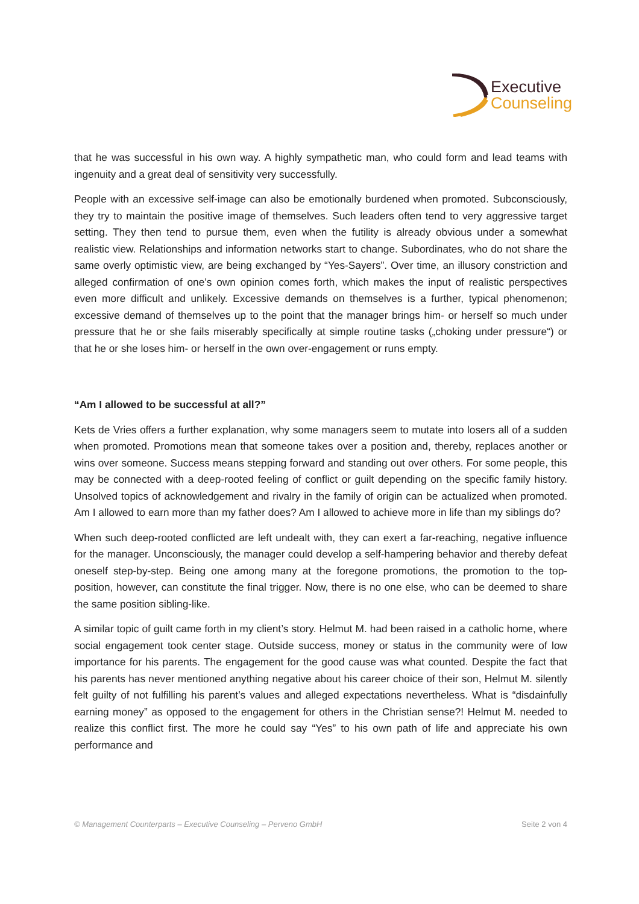Executive
Counseling
that he was successful in his own way. A highly sympathetic man, who could form and lead teams with ingenuity and a great deal of sensitivity very successfully.
People with an excessive self-image can also be emotionally burdened when promoted. Subconsciously, they try to maintain the positive image of themselves. Such leaders often tend to very aggressive target setting. They then tend to pursue them, even when the futility is already obvious under a somewhat realistic view. Relationships and information networks start to change. Subordinates, who do not share the same overly optimistic view, are being exchanged by “Yes-Sayers”. Over time, an illusory constriction and alleged confirmation of one’s own opinion comes forth, which makes the input of realistic perspectives even more difficult and unlikely. Excessive demands on themselves is a further, typical phenomenon; excessive demand of themselves up to the point that the manager brings him- or herself so much under pressure that he or she fails miserably specifically at simple routine tasks („choking under pressure“) or that he or she loses him- or herself in the own over-engagement or runs empty.
“Am I allowed to be successful at all?”
Kets de Vries offers a further explanation, why some managers seem to mutate into losers all of a sudden when promoted. Promotions mean that someone takes over a position and, thereby, replaces another or wins over someone. Success means stepping forward and standing out over others. For some people, this may be connected with a deep-rooted feeling of conflict or guilt depending on the specific family history. Unsolved topics of acknowledgement and rivalry in the family of origin can be actualized when promoted. Am I allowed to earn more than my father does? Am I allowed to achieve more in life than my siblings do?
When such deep-rooted conflicted are left undealt with, they can exert a far-reaching, negative influence for the manager. Unconsciously, the manager could develop a self-hampering behavior and thereby defeat oneself step-by-step. Being one among many at the foregone promotions, the promotion to the top-position, however, can constitute the final trigger. Now, there is no one else, who can be deemed to share the same position sibling-like.
A similar topic of guilt came forth in my client’s story. Helmut M. had been raised in a catholic home, where social engagement took center stage. Outside success, money or status in the community were of low importance for his parents. The engagement for the good cause was what counted. Despite the fact that his parents has never mentioned anything negative about his career choice of their son, Helmut M. silently felt guilty of not fulfilling his parent’s values and alleged expectations nevertheless. What is “disdainfully earning money” as opposed to the engagement for others in the Christian sense?! Helmut M. needed to realize this conflict first. The more he could say “Yes” to his own path of life and appreciate his own performance and
© Management Counterparts – Executive Counseling – Perveno GmbH Seite 2 von 4